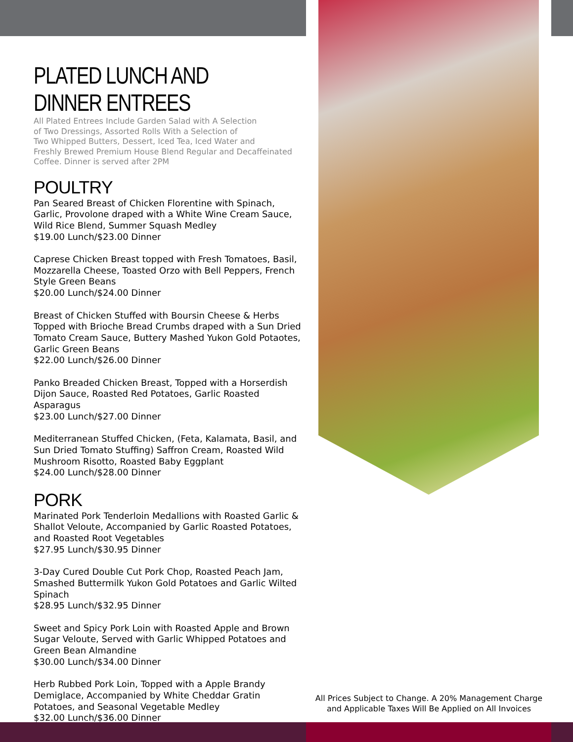PLATED LUNCH AND DINNER ENTREES
All Plated Entrees Include Garden Salad with A Selection
of Two Dressings, Assorted Rolls With a Selection of
Two Whipped Butters, Dessert, Iced Tea, Iced Water and
Freshly Brewed Premium House Blend Regular and Decaffeinated
Coffee. Dinner is served after 2PM
POULTRY
Pan Seared Breast of Chicken Florentine with Spinach, Garlic, Provolone draped with a White Wine Cream Sauce, Wild Rice Blend, Summer Squash Medley
$19.00 Lunch/$23.00 Dinner
Caprese Chicken Breast topped with Fresh Tomatoes, Basil, Mozzarella Cheese, Toasted Orzo with Bell Peppers, French Style Green Beans
$20.00 Lunch/$24.00 Dinner
Breast of Chicken Stuffed with Boursin Cheese & Herbs Topped with Brioche Bread Crumbs draped with a Sun Dried Tomato Cream Sauce, Buttery Mashed Yukon Gold Potaotes, Garlic Green Beans
$22.00 Lunch/$26.00 Dinner
Panko Breaded Chicken Breast, Topped with a Horserdish Dijon Sauce, Roasted Red Potatoes, Garlic Roasted Asparagus
$23.00 Lunch/$27.00 Dinner
Mediterranean Stuffed Chicken, (Feta, Kalamata, Basil, and Sun Dried Tomato Stuffing) Saffron Cream, Roasted Wild Mushroom Risotto, Roasted Baby Eggplant
$24.00 Lunch/$28.00 Dinner
PORK
Marinated Pork Tenderloin Medallions with Roasted Garlic & Shallot Veloute, Accompanied by Garlic Roasted Potatoes, and Roasted Root Vegetables
$27.95 Lunch/$30.95 Dinner
3-Day Cured Double Cut Pork Chop, Roasted Peach Jam, Smashed Buttermilk Yukon Gold Potatoes and Garlic Wilted Spinach
$28.95 Lunch/$32.95 Dinner
Sweet and Spicy Pork Loin with Roasted Apple and Brown Sugar Veloute, Served with Garlic Whipped Potatoes and Green Bean Almandine
$30.00 Lunch/$34.00 Dinner
Herb Rubbed Pork Loin, Topped with a Apple Brandy Demiglace, Accompanied by White Cheddar Gratin Potatoes, and Seasonal Vegetable Medley
$32.00 Lunch/$36.00 Dinner
All Prices Subject to Change. A 20% Management Charge
and Applicable Taxes Will Be Applied on All Invoices